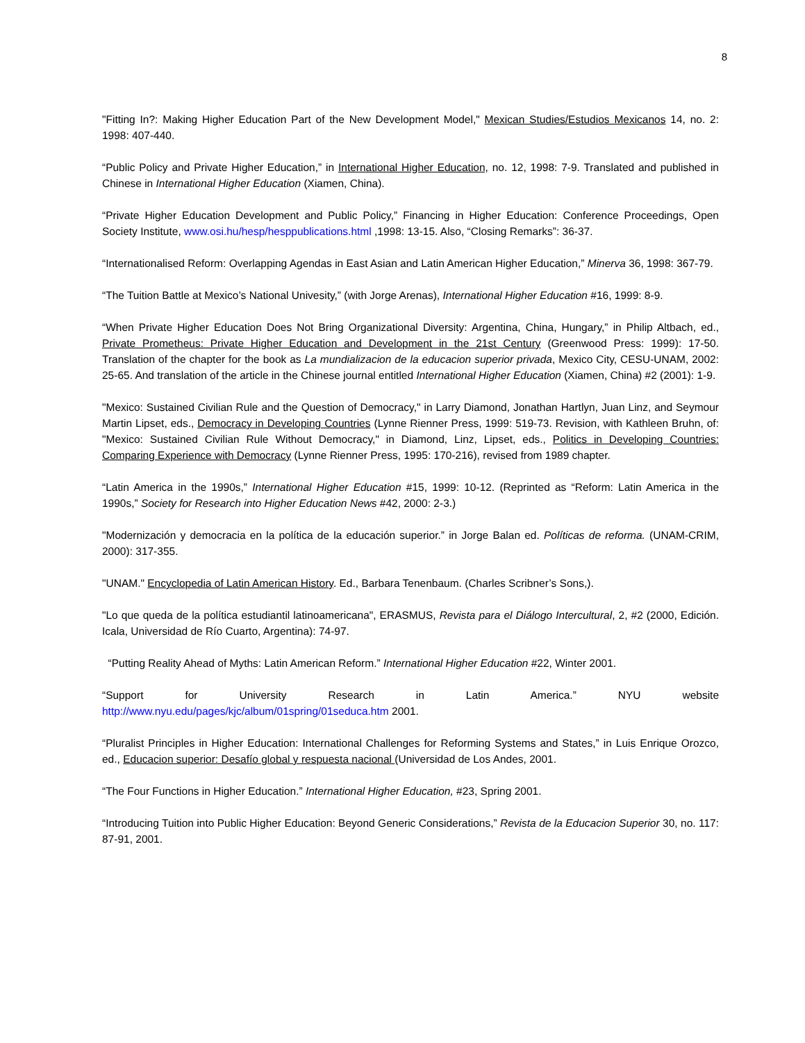8
"Fitting In?: Making Higher Education Part of the New Development Model," Mexican Studies/Estudios Mexicanos 14, no. 2: 1998: 407-440.
“Public Policy and Private Higher Education,” in International Higher Education, no. 12, 1998: 7-9. Translated and published in Chinese in International Higher Education (Xiamen, China).
“Private Higher Education Development and Public Policy,” Financing in Higher Education: Conference Proceedings, Open Society Institute, www.osi.hu/hesp/hesppublications.html ,1998: 13-15. Also, “Closing Remarks”: 36-37.
“Internationalised Reform: Overlapping Agendas in East Asian and Latin American Higher Education,” Minerva 36, 1998: 367-79.
“The Tuition Battle at Mexico’s National Univesity,” (with Jorge Arenas), International Higher Education #16, 1999: 8-9.
“When Private Higher Education Does Not Bring Organizational Diversity: Argentina, China, Hungary,” in Philip Altbach, ed., Private Prometheus: Private Higher Education and Development in the 21st Century (Greenwood Press: 1999): 17-50. Translation of the chapter for the book as La mundializacion de la educacion superior privada, Mexico City, CESU-UNAM, 2002: 25-65. And translation of the article in the Chinese journal entitled International Higher Education (Xiamen, China) #2 (2001): 1-9.
"Mexico: Sustained Civilian Rule and the Question of Democracy," in Larry Diamond, Jonathan Hartlyn, Juan Linz, and Seymour Martin Lipset, eds., Democracy in Developing Countries (Lynne Rienner Press, 1999: 519-73. Revision, with Kathleen Bruhn, of: "Mexico: Sustained Civilian Rule Without Democracy," in Diamond, Linz, Lipset, eds., Politics in Developing Countries: Comparing Experience with Democracy (Lynne Rienner Press, 1995: 170-216), revised from 1989 chapter.
“Latin America in the 1990s,” International Higher Education #15, 1999: 10-12. (Reprinted as “Reform: Latin America in the 1990s,” Society for Research into Higher Education News #42, 2000: 2-3.)
"Modernización y democracia en la política de la educación superior.” in Jorge Balan ed. Políticas de reforma. (UNAM-CRIM, 2000): 317-355.
"UNAM." Encyclopedia of Latin American History. Ed., Barbara Tenenbaum. (Charles Scribner’s Sons,).
"Lo que queda de la política estudiantil latinoamericana", ERASMUS, Revista para el Diálogo Intercultural, 2, #2 (2000, Edición. Icala, Universidad de Río Cuarto, Argentina): 74-97.
“Putting Reality Ahead of Myths: Latin American Reform.” International Higher Education #22, Winter 2001.
“Support for University Research in Latin America.” NYU website
http://www.nyu.edu/pages/kjc/album/01spring/01seduca.htm 2001.
“Pluralist Principles in Higher Education: International Challenges for Reforming Systems and States,” in Luis Enrique Orozco, ed., Educacion superior: Desafío global y respuesta nacional (Universidad de Los Andes, 2001.
“The Four Functions in Higher Education.” International Higher Education, #23, Spring 2001.
“Introducing Tuition into Public Higher Education: Beyond Generic Considerations,” Revista de la Educacion Superior 30, no. 117: 87-91, 2001.